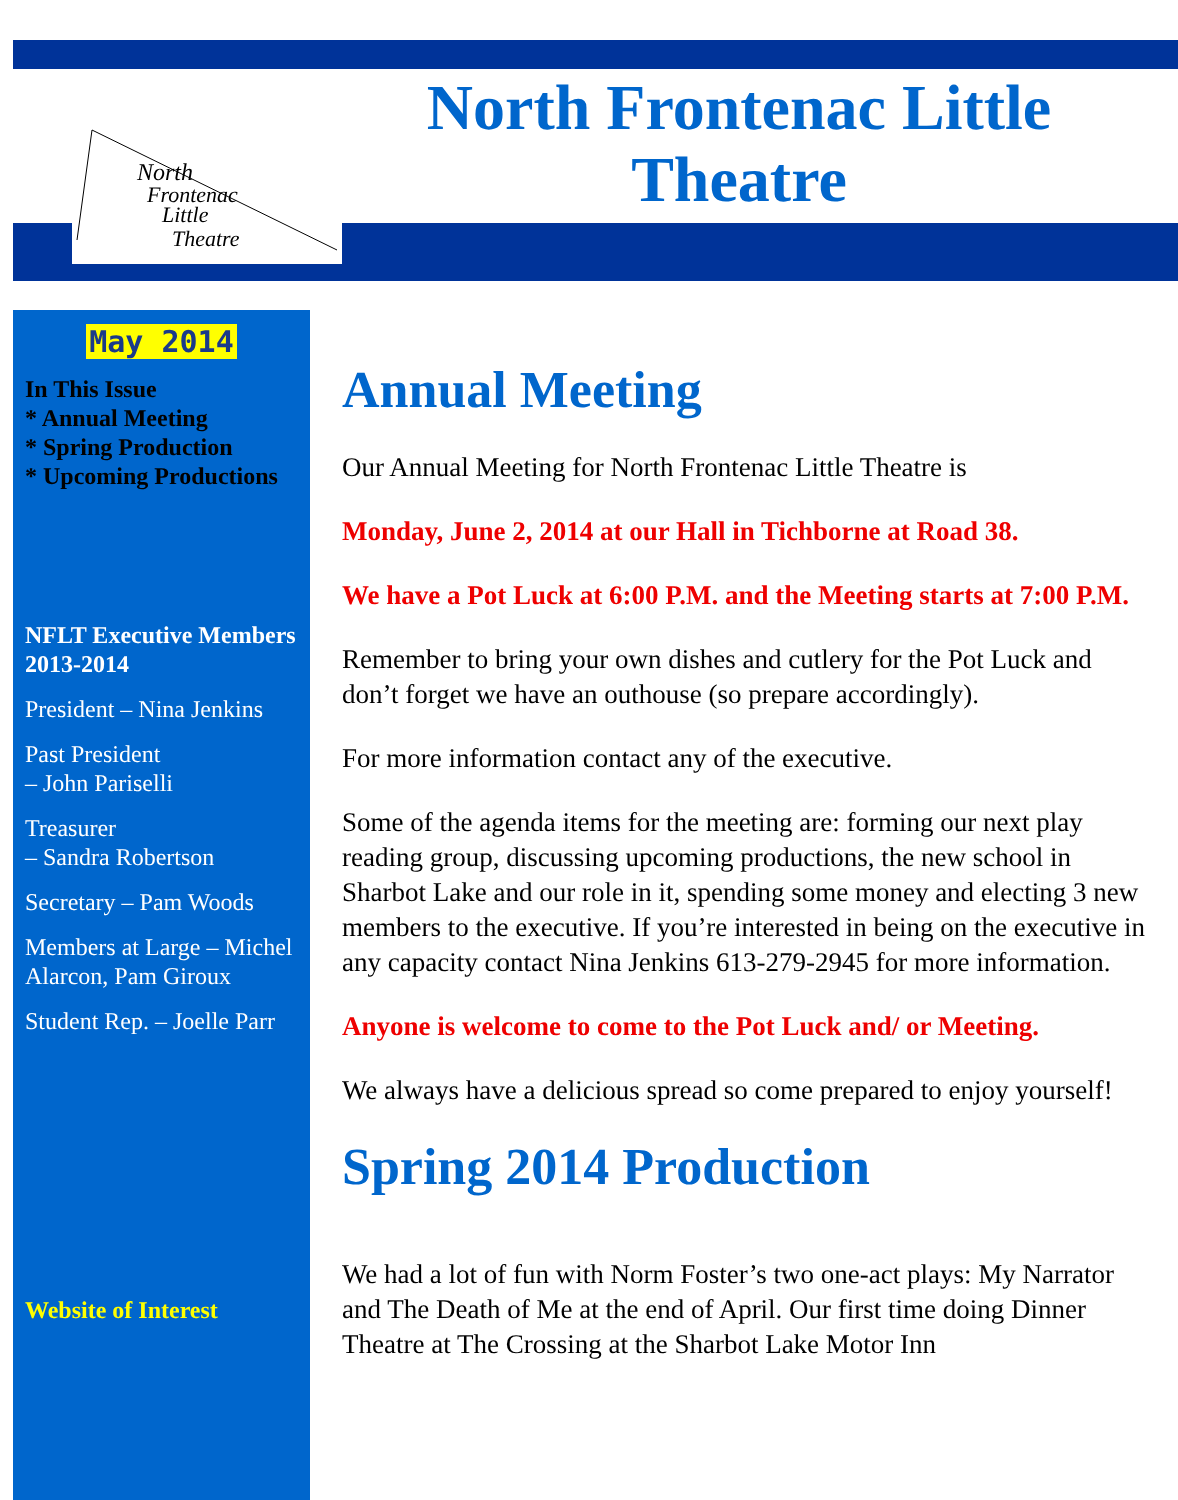North
Frontenac
Little
Theatre
North Frontenac Little
Theatre
May 2014
In This Issue
* Annual Meeting
* Spring Production
* Upcoming Productions
NFLT Executive Members 2013-2014
President – Nina Jenkins
Past President
– John Pariselli
Treasurer
– Sandra Robertson
Secretary – Pam Woods
Members at Large – Michel Alarcon, Pam Giroux
Student Rep. – Joelle Parr
Website of Interest
Annual Meeting
Our Annual Meeting for North Frontenac Little Theatre is
Monday, June 2, 2014 at our Hall in Tichborne at Road 38.
We have a Pot Luck at 6:00 P.M. and the Meeting starts at 7:00 P.M.
Remember to bring your own dishes and cutlery for the Pot Luck and don’t forget we have an outhouse (so prepare accordingly).
For more information contact any of the executive.
Some of the agenda items for the meeting are: forming our next play reading group, discussing upcoming productions, the new school in Sharbot Lake and our role in it, spending some money and electing 3 new members to the executive. If you’re interested in being on the executive in any capacity contact Nina Jenkins 613-279-2945 for more information.
Anyone is welcome to come to the Pot Luck and/ or Meeting.
We always have a delicious spread so come prepared to enjoy yourself!
Spring 2014 Production
We had a lot of fun with Norm Foster’s two one-act plays: My Narrator and The Death of Me at the end of April. Our first time doing Dinner Theatre at The Crossing at the Sharbot Lake Motor Inn